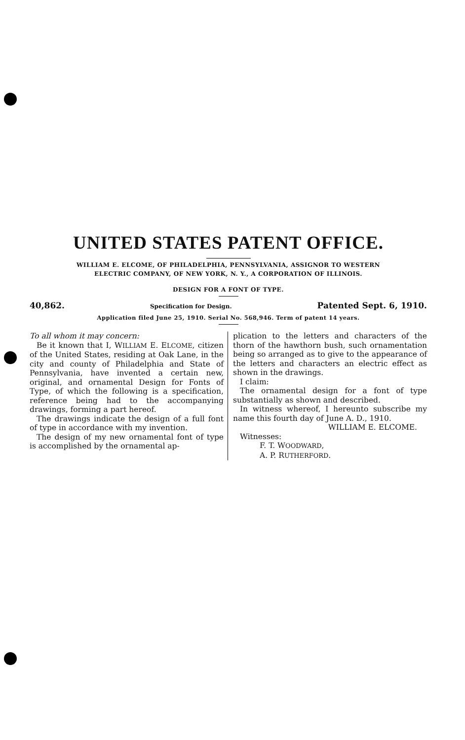UNITED STATES PATENT OFFICE.
WILLIAM E. ELCOME, OF PHILADELPHIA, PENNSYLVANIA, ASSIGNOR TO WESTERN
ELECTRIC COMPANY, OF NEW YORK, N. Y., A CORPORATION OF ILLINOIS.
DESIGN FOR A FONT OF TYPE.
40,862. Specification for Design. Patented Sept. 6, 1910.
Application filed June 25, 1910. Serial No. 568,946. Term of patent 14 years.
To all whom it may concern:
Be it known that I, WILLIAM E. ELCOME, citizen of the United States, residing at Oak Lane, in the city and county of Philadelphia and State of Pennsylvania, have invented a certain new, original, and ornamental Design for Fonts of Type, of which the following is a specification, reference being had to the accompanying drawings, forming a part hereof.
The drawings indicate the design of a full font of type in accordance with my invention.
The design of my new ornamental font of type is accomplished by the ornamental ap-
plication to the letters and characters of the thorn of the hawthorn bush, such ornamentation being so arranged as to give to the appearance of the letters and characters an electric effect as shown in the drawings.
I claim:
The ornamental design for a font of type substantially as shown and described.
In witness whereof, I hereunto subscribe my name this fourth day of June A. D., 1910.
WILLIAM E. ELCOME.
Witnesses:
F. T. WOODWARD,
A. P. RUTHERFORD.